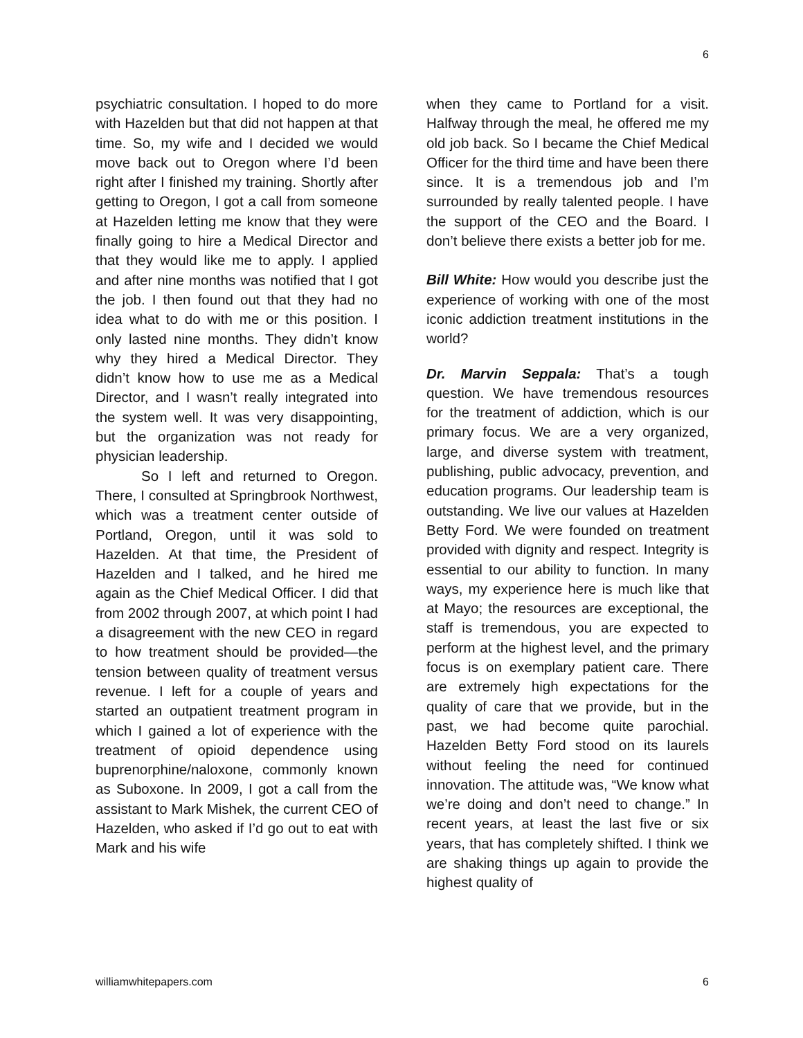6
psychiatric consultation. I hoped to do more with Hazelden but that did not happen at that time. So, my wife and I decided we would move back out to Oregon where I’d been right after I finished my training. Shortly after getting to Oregon, I got a call from someone at Hazelden letting me know that they were finally going to hire a Medical Director and that they would like me to apply. I applied and after nine months was notified that I got the job. I then found out that they had no idea what to do with me or this position. I only lasted nine months. They didn’t know why they hired a Medical Director. They didn’t know how to use me as a Medical Director, and I wasn’t really integrated into the system well. It was very disappointing, but the organization was not ready for physician leadership.
So I left and returned to Oregon. There, I consulted at Springbrook Northwest, which was a treatment center outside of Portland, Oregon, until it was sold to Hazelden. At that time, the President of Hazelden and I talked, and he hired me again as the Chief Medical Officer. I did that from 2002 through 2007, at which point I had a disagreement with the new CEO in regard to how treatment should be provided—the tension between quality of treatment versus revenue. I left for a couple of years and started an outpatient treatment program in which I gained a lot of experience with the treatment of opioid dependence using buprenorphine/naloxone, commonly known as Suboxone. In 2009, I got a call from the assistant to Mark Mishek, the current CEO of Hazelden, who asked if I’d go out to eat with Mark and his wife
when they came to Portland for a visit. Halfway through the meal, he offered me my old job back. So I became the Chief Medical Officer for the third time and have been there since. It is a tremendous job and I’m surrounded by really talented people. I have the support of the CEO and the Board. I don’t believe there exists a better job for me.
Bill White: How would you describe just the experience of working with one of the most iconic addiction treatment institutions in the world?
Dr. Marvin Seppala: That’s a tough question. We have tremendous resources for the treatment of addiction, which is our primary focus. We are a very organized, large, and diverse system with treatment, publishing, public advocacy, prevention, and education programs. Our leadership team is outstanding. We live our values at Hazelden Betty Ford. We were founded on treatment provided with dignity and respect. Integrity is essential to our ability to function. In many ways, my experience here is much like that at Mayo; the resources are exceptional, the staff is tremendous, you are expected to perform at the highest level, and the primary focus is on exemplary patient care. There are extremely high expectations for the quality of care that we provide, but in the past, we had become quite parochial. Hazelden Betty Ford stood on its laurels without feeling the need for continued innovation. The attitude was, “We know what we’re doing and don’t need to change.” In recent years, at least the last five or six years, that has completely shifted. I think we are shaking things up again to provide the highest quality of
williamwhitepapers.com 6